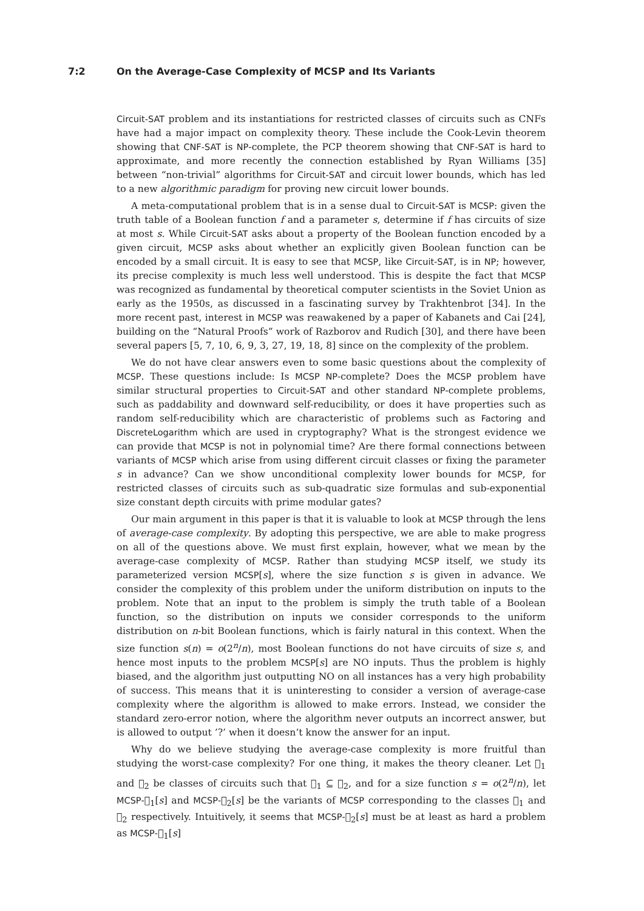7:2 On the Average-Case Complexity of MCSP and Its Variants
Circuit-SAT problem and its instantiations for restricted classes of circuits such as CNFs have had a major impact on complexity theory. These include the Cook-Levin theorem showing that CNF-SAT is NP-complete, the PCP theorem showing that CNF-SAT is hard to approximate, and more recently the connection established by Ryan Williams [35] between “non-trivial” algorithms for Circuit-SAT and circuit lower bounds, which has led to a new algorithmic paradigm for proving new circuit lower bounds.
A meta-computational problem that is in a sense dual to Circuit-SAT is MCSP: given the truth table of a Boolean function f and a parameter s, determine if f has circuits of size at most s. While Circuit-SAT asks about a property of the Boolean function encoded by a given circuit, MCSP asks about whether an explicitly given Boolean function can be encoded by a small circuit. It is easy to see that MCSP, like Circuit-SAT, is in NP; however, its precise complexity is much less well understood. This is despite the fact that MCSP was recognized as fundamental by theoretical computer scientists in the Soviet Union as early as the 1950s, as discussed in a fascinating survey by Trakhtenbrot [34]. In the more recent past, interest in MCSP was reawakened by a paper of Kabanets and Cai [24], building on the “Natural Proofs” work of Razborov and Rudich [30], and there have been several papers [5, 7, 10, 6, 9, 3, 27, 19, 18, 8] since on the complexity of the problem.
We do not have clear answers even to some basic questions about the complexity of MCSP. These questions include: Is MCSP NP-complete? Does the MCSP problem have similar structural properties to Circuit-SAT and other standard NP-complete problems, such as paddability and downward self-reducibility, or does it have properties such as random self-reducibility which are characteristic of problems such as Factoring and DiscreteLogarithm which are used in cryptography? What is the strongest evidence we can provide that MCSP is not in polynomial time? Are there formal connections between variants of MCSP which arise from using different circuit classes or fixing the parameter s in advance? Can we show unconditional complexity lower bounds for MCSP, for restricted classes of circuits such as sub-quadratic size formulas and sub-exponential size constant depth circuits with prime modular gates?
Our main argument in this paper is that it is valuable to look at MCSP through the lens of average-case complexity. By adopting this perspective, we are able to make progress on all of the questions above. We must first explain, however, what we mean by the average-case complexity of MCSP. Rather than studying MCSP itself, we study its parameterized version MCSP[s], where the size function s is given in advance. We consider the complexity of this problem under the uniform distribution on inputs to the problem. Note that an input to the problem is simply the truth table of a Boolean function, so the distribution on inputs we consider corresponds to the uniform distribution on n-bit Boolean functions, which is fairly natural in this context. When the size function s(n) = o(2<sup>n</sup>/n), most Boolean functions do not have circuits of size s, and hence most inputs to the problem MCSP[s] are NO inputs. Thus the problem is highly biased, and the algorithm just outputting NO on all instances has a very high probability of success. This means that it is uninteresting to consider a version of average-case complexity where the algorithm is allowed to make errors. Instead, we consider the standard zero-error notion, where the algorithm never outputs an incorrect answer, but is allowed to output ’?’ when it doesn’t know the answer for an input.
Why do we believe studying the average-case complexity is more fruitful than studying the worst-case complexity? For one thing, it makes the theory cleaner. Let 𝔆<sub>1</sub> and 𝔆<sub>2</sub> be classes of circuits such that 𝔆<sub>1</sub> ⊆ 𝔆<sub>2</sub>, and for a size function s = o(2<sup>n</sup>/n), let MCSP-𝔆<sub>1</sub>[s] and MCSP-𝔆<sub>2</sub>[s] be the variants of MCSP corresponding to the classes 𝔆<sub>1</sub> and 𝔆<sub>2</sub> respectively. Intuitively, it seems that MCSP-𝔆<sub>2</sub>[s] must be at least as hard a problem as MCSP-𝔆<sub>1</sub>[s]